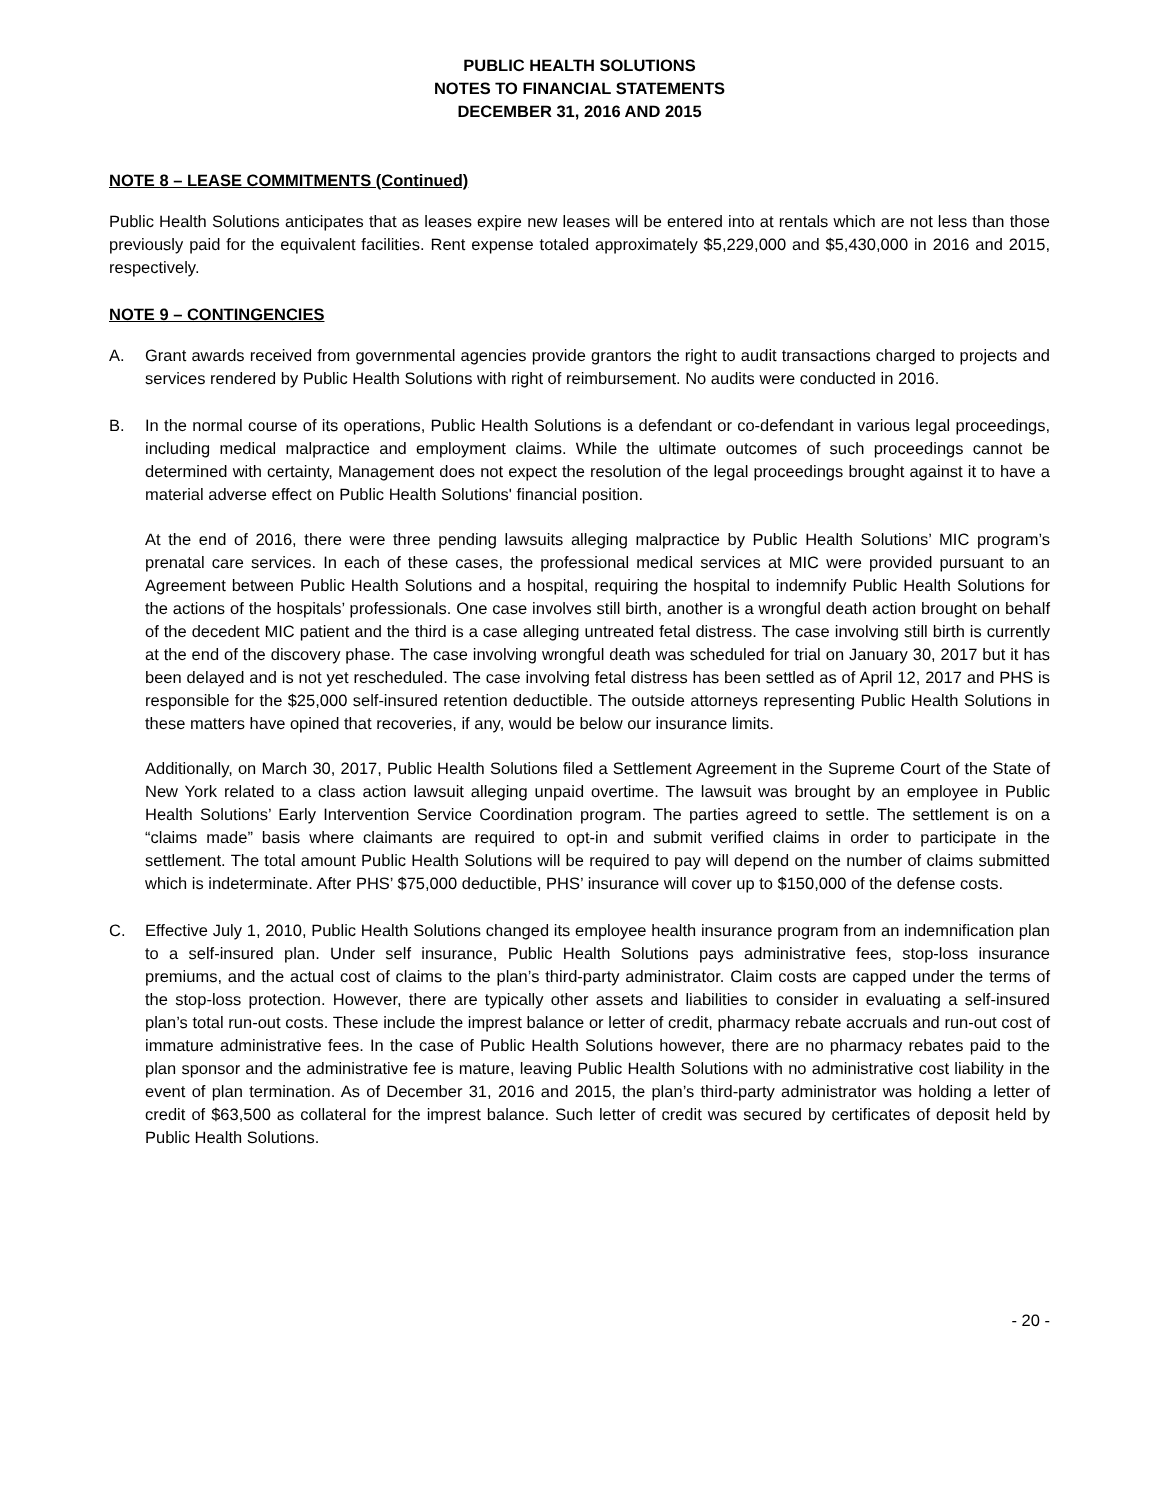PUBLIC HEALTH SOLUTIONS
NOTES TO FINANCIAL STATEMENTS
DECEMBER 31, 2016 AND 2015
NOTE 8 – LEASE COMMITMENTS (Continued)
Public Health Solutions anticipates that as leases expire new leases will be entered into at rentals which are not less than those previously paid for the equivalent facilities. Rent expense totaled approximately $5,229,000 and $5,430,000 in 2016 and 2015, respectively.
NOTE 9 – CONTINGENCIES
A. Grant awards received from governmental agencies provide grantors the right to audit transactions charged to projects and services rendered by Public Health Solutions with right of reimbursement. No audits were conducted in 2016.
B. In the normal course of its operations, Public Health Solutions is a defendant or co-defendant in various legal proceedings, including medical malpractice and employment claims. While the ultimate outcomes of such proceedings cannot be determined with certainty, Management does not expect the resolution of the legal proceedings brought against it to have a material adverse effect on Public Health Solutions' financial position.
At the end of 2016, there were three pending lawsuits alleging malpractice by Public Health Solutions’ MIC program’s prenatal care services. In each of these cases, the professional medical services at MIC were provided pursuant to an Agreement between Public Health Solutions and a hospital, requiring the hospital to indemnify Public Health Solutions for the actions of the hospitals’ professionals. One case involves still birth, another is a wrongful death action brought on behalf of the decedent MIC patient and the third is a case alleging untreated fetal distress. The case involving still birth is currently at the end of the discovery phase. The case involving wrongful death was scheduled for trial on January 30, 2017 but it has been delayed and is not yet rescheduled. The case involving fetal distress has been settled as of April 12, 2017 and PHS is responsible for the $25,000 self-insured retention deductible. The outside attorneys representing Public Health Solutions in these matters have opined that recoveries, if any, would be below our insurance limits.
Additionally, on March 30, 2017, Public Health Solutions filed a Settlement Agreement in the Supreme Court of the State of New York related to a class action lawsuit alleging unpaid overtime. The lawsuit was brought by an employee in Public Health Solutions’ Early Intervention Service Coordination program. The parties agreed to settle. The settlement is on a “claims made” basis where claimants are required to opt-in and submit verified claims in order to participate in the settlement. The total amount Public Health Solutions will be required to pay will depend on the number of claims submitted which is indeterminate. After PHS’ $75,000 deductible, PHS’ insurance will cover up to $150,000 of the defense costs.
C. Effective July 1, 2010, Public Health Solutions changed its employee health insurance program from an indemnification plan to a self-insured plan. Under self insurance, Public Health Solutions pays administrative fees, stop-loss insurance premiums, and the actual cost of claims to the plan’s third-party administrator. Claim costs are capped under the terms of the stop-loss protection. However, there are typically other assets and liabilities to consider in evaluating a self-insured plan’s total run-out costs. These include the imprest balance or letter of credit, pharmacy rebate accruals and run-out cost of immature administrative fees. In the case of Public Health Solutions however, there are no pharmacy rebates paid to the plan sponsor and the administrative fee is mature, leaving Public Health Solutions with no administrative cost liability in the event of plan termination. As of December 31, 2016 and 2015, the plan’s third-party administrator was holding a letter of credit of $63,500 as collateral for the imprest balance. Such letter of credit was secured by certificates of deposit held by Public Health Solutions.
- 20 -